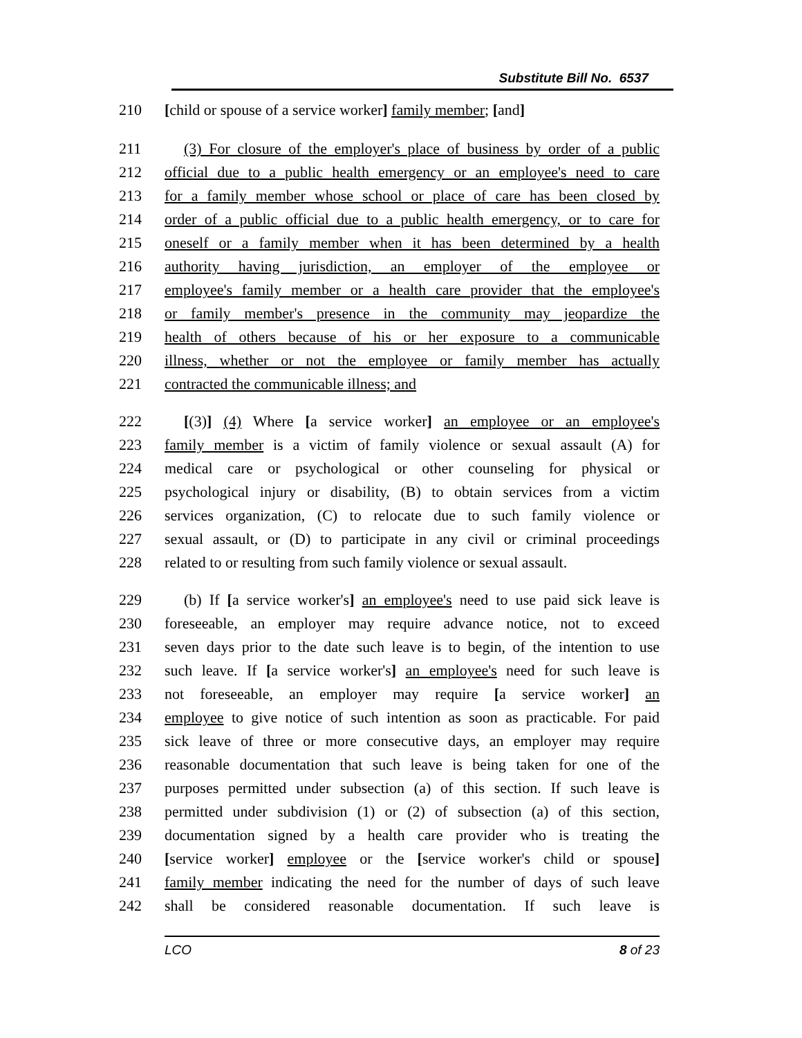Substitute Bill No. 6537
210 [child or spouse of a service worker] family member; [and]
211 (3) For closure of the employer's place of business by order of a public
212 official due to a public health emergency or an employee's need to care
213 for a family member whose school or place of care has been closed by
214 order of a public official due to a public health emergency, or to care for
215 oneself or a family member when it has been determined by a health
216 authority having jurisdiction, an employer of the employee or
217 employee's family member or a health care provider that the employee's
218 or family member's presence in the community may jeopardize the
219 health of others because of his or her exposure to a communicable
220 illness, whether or not the employee or family member has actually
221 contracted the communicable illness; and
222 [(3)] (4) Where [a service worker] an employee or an employee's
223 family member is a victim of family violence or sexual assault (A) for
224 medical care or psychological or other counseling for physical or
225 psychological injury or disability, (B) to obtain services from a victim
226 services organization, (C) to relocate due to such family violence or
227 sexual assault, or (D) to participate in any civil or criminal proceedings
228 related to or resulting from such family violence or sexual assault.
229 (b) If [a service worker's] an employee's need to use paid sick leave is
230 foreseeable, an employer may require advance notice, not to exceed
231 seven days prior to the date such leave is to begin, of the intention to use
232 such leave. If [a service worker's] an employee's need for such leave is
233 not foreseeable, an employer may require [a service worker] an
234 employee to give notice of such intention as soon as practicable. For paid
235 sick leave of three or more consecutive days, an employer may require
236 reasonable documentation that such leave is being taken for one of the
237 purposes permitted under subsection (a) of this section. If such leave is
238 permitted under subdivision (1) or (2) of subsection (a) of this section,
239 documentation signed by a health care provider who is treating the
240 [service worker] employee or the [service worker's child or spouse]
241 family member indicating the need for the number of days of such leave
242 shall be considered reasonable documentation. If such leave is
LCO 8 of 23